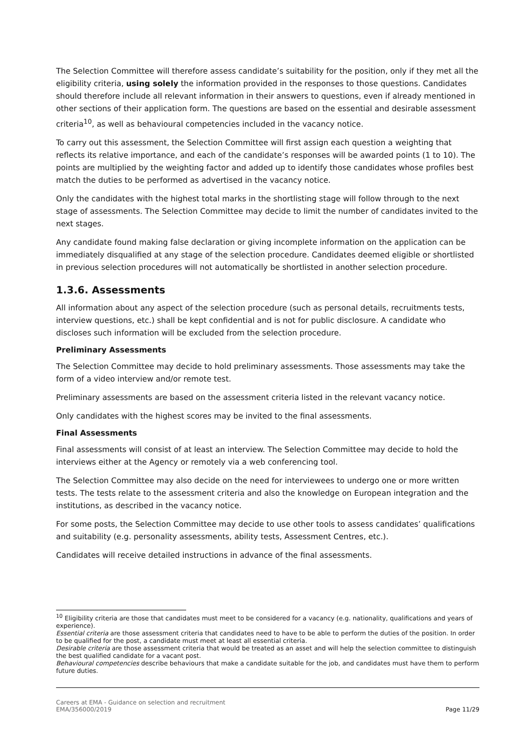The Selection Committee will therefore assess candidate’s suitability for the position, only if they met all the eligibility criteria, using solely the information provided in the responses to those questions. Candidates should therefore include all relevant information in their answers to questions, even if already mentioned in other sections of their application form. The questions are based on the essential and desirable assessment criteria<sup>10</sup>, as well as behavioural competencies included in the vacancy notice.
To carry out this assessment, the Selection Committee will first assign each question a weighting that reflects its relative importance, and each of the candidate’s responses will be awarded points (1 to 10). The points are multiplied by the weighting factor and added up to identify those candidates whose profiles best match the duties to be performed as advertised in the vacancy notice.
Only the candidates with the highest total marks in the shortlisting stage will follow through to the next stage of assessments. The Selection Committee may decide to limit the number of candidates invited to the next stages.
Any candidate found making false declaration or giving incomplete information on the application can be immediately disqualified at any stage of the selection procedure. Candidates deemed eligible or shortlisted in previous selection procedures will not automatically be shortlisted in another selection procedure.
1.3.6. Assessments
All information about any aspect of the selection procedure (such as personal details, recruitments tests, interview questions, etc.) shall be kept confidential and is not for public disclosure. A candidate who discloses such information will be excluded from the selection procedure.
Preliminary Assessments
The Selection Committee may decide to hold preliminary assessments. Those assessments may take the form of a video interview and/or remote test.
Preliminary assessments are based on the assessment criteria listed in the relevant vacancy notice.
Only candidates with the highest scores may be invited to the final assessments.
Final Assessments
Final assessments will consist of at least an interview. The Selection Committee may decide to hold the interviews either at the Agency or remotely via a web conferencing tool.
The Selection Committee may also decide on the need for interviewees to undergo one or more written tests. The tests relate to the assessment criteria and also the knowledge on European integration and the institutions, as described in the vacancy notice.
For some posts, the Selection Committee may decide to use other tools to assess candidates’ qualifications and suitability (e.g. personality assessments, ability tests, Assessment Centres, etc.).
Candidates will receive detailed instructions in advance of the final assessments.
<sup>10</sup> Eligibility criteria are those that candidates must meet to be considered for a vacancy (e.g. nationality, qualifications and years of experience).
Essential criteria are those assessment criteria that candidates need to have to be able to perform the duties of the position. In order to be qualified for the post, a candidate must meet at least all essential criteria.
Desirable criteria are those assessment criteria that would be treated as an asset and will help the selection committee to distinguish the best qualified candidate for a vacant post.
Behavioural competencies describe behaviours that make a candidate suitable for the job, and candidates must have them to perform future duties.
Careers at EMA - Guidance on selection and recruitment
EMA/356000/2019
Page 11/29